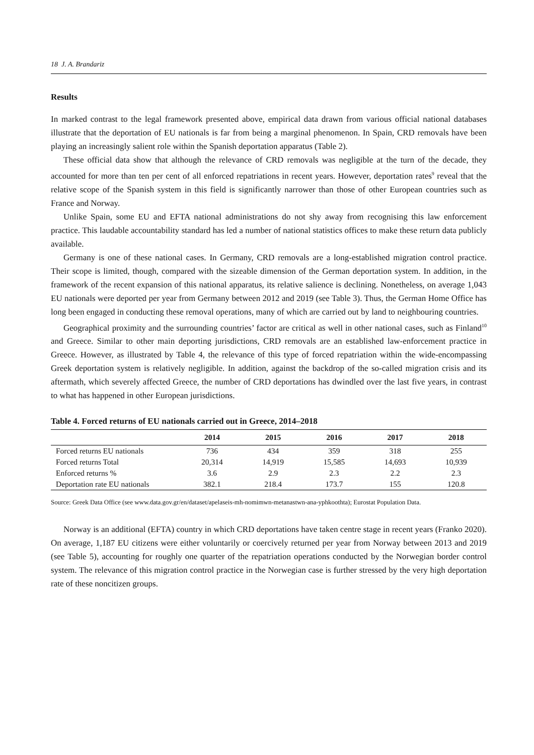18 J. A. Brandariz
Results
In marked contrast to the legal framework presented above, empirical data drawn from various official national databases illustrate that the deportation of EU nationals is far from being a marginal phenomenon. In Spain, CRD removals have been playing an increasingly salient role within the Spanish deportation apparatus (Table 2).
These official data show that although the relevance of CRD removals was negligible at the turn of the decade, they accounted for more than ten per cent of all enforced repatriations in recent years. However, deportation rates<sup>9</sup> reveal that the relative scope of the Spanish system in this field is significantly narrower than those of other European countries such as France and Norway.
Unlike Spain, some EU and EFTA national administrations do not shy away from recognising this law enforcement practice. This laudable accountability standard has led a number of national statistics offices to make these return data publicly available.
Germany is one of these national cases. In Germany, CRD removals are a long-established migration control practice. Their scope is limited, though, compared with the sizeable dimension of the German deportation system. In addition, in the framework of the recent expansion of this national apparatus, its relative salience is declining. Nonetheless, on average 1,043 EU nationals were deported per year from Germany between 2012 and 2019 (see Table 3). Thus, the German Home Office has long been engaged in conducting these removal operations, many of which are carried out by land to neighbouring countries.
Geographical proximity and the surrounding countries’ factor are critical as well in other national cases, such as Finland<sup>10</sup> and Greece. Similar to other main deporting jurisdictions, CRD removals are an established law-enforcement practice in Greece. However, as illustrated by Table 4, the relevance of this type of forced repatriation within the wide-encompassing Greek deportation system is relatively negligible. In addition, against the backdrop of the so-called migration crisis and its aftermath, which severely affected Greece, the number of CRD deportations has dwindled over the last five years, in contrast to what has happened in other European jurisdictions.
Table 4. Forced returns of EU nationals carried out in Greece, 2014–2018
| | 2014 | 2015 | 2016 | 2017 | 2018 |
| --- | --- | --- | --- | --- | --- |
| Forced returns EU nationals | 736 | 434 | 359 | 318 | 255 |
| Forced returns Total | 20,314 | 14,919 | 15,585 | 14,693 | 10,939 |
| Enforced returns % | 3.6 | 2.9 | 2.3 | 2.2 | 2.3 |
| Deportation rate EU nationals | 382.1 | 218.4 | 173.7 | 155 | 120.8 |
Source: Greek Data Office (see www.data.gov.gr/en/dataset/apelaseis-mh-nomimwn-metanastwn-ana-yphkoothta); Eurostat Population Data.
Norway is an additional (EFTA) country in which CRD deportations have taken centre stage in recent years (Franko 2020). On average, 1,187 EU citizens were either voluntarily or coercively returned per year from Norway between 2013 and 2019 (see Table 5), accounting for roughly one quarter of the repatriation operations conducted by the Norwegian border control system. The relevance of this migration control practice in the Norwegian case is further stressed by the very high deportation rate of these noncitizen groups.